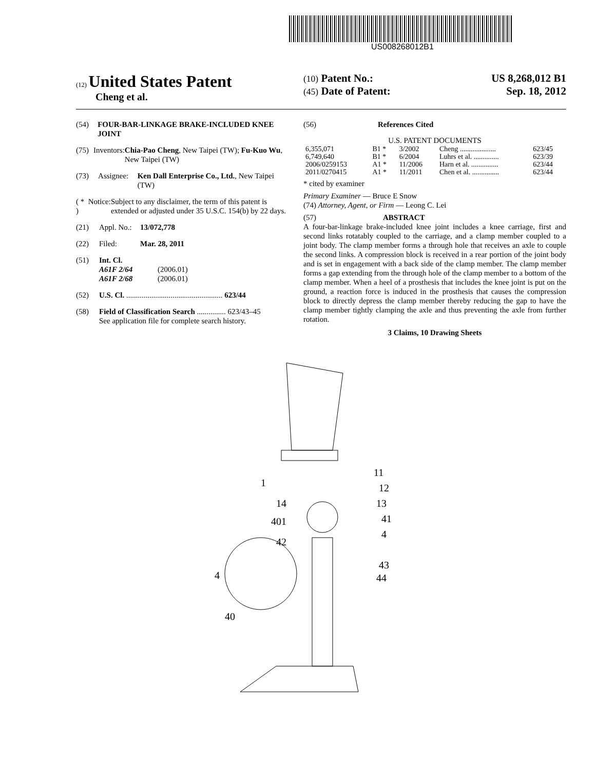US008268012B1
(12) United States Patent
Cheng et al.
(10) Patent No.: US 8,268,012 B1
(45) Date of Patent: Sep. 18, 2012
(54) FOUR-BAR-LINKAGE BRAKE-INCLUDED KNEE JOINT
(75) Inventors: Chia-Pao Cheng, New Taipei (TW); Fu-Kuo Wu, New Taipei (TW)
(73) Assignee: Ken Dall Enterprise Co., Ltd., New Taipei (TW)
( * ) Notice: Subject to any disclaimer, the term of this patent is extended or adjusted under 35 U.S.C. 154(b) by 22 days.
(21) Appl. No.: 13/072,778
(22) Filed: Mar. 28, 2011
(51) Int. Cl.
A61F 2/64 (2006.01)
A61F 2/68 (2006.01)
(52) U.S. Cl. .................................................. 623/44
(58) Field of Classification Search ............... 623/43–45
See application file for complete search history.
(56) References Cited
U.S. PATENT DOCUMENTS
| 6,355,071 | B1 * | 3/2002 | Cheng .................... | 623/45 |
| 6,749,640 | B1 * | 6/2004 | Luhrs et al. .............. | 623/39 |
| 2006/0259153 | A1 * | 11/2006 | Harn et al. ............... | 623/44 |
| 2011/0270415 | A1 * | 11/2011 | Chen et al. ............... | 623/44 |
* cited by examiner
Primary Examiner — Bruce E Snow
(74) Attorney, Agent, or Firm — Leong C. Lei
(57) ABSTRACT
A four-bar-linkage brake-included knee joint includes a knee carriage, first and second links rotatably coupled to the carriage, and a clamp member coupled to a joint body. The clamp member forms a through hole that receives an axle to couple the second links. A compression block is received in a rear portion of the joint body and is set in engagement with a back side of the clamp member. The clamp member forms a gap extending from the through hole of the clamp member to a bottom of the clamp member. When a heel of a prosthesis that includes the knee joint is put on the ground, a reaction force is induced in the prosthesis that causes the compression block to directly depress the clamp member thereby reducing the gap to have the clamp member tightly clamping the axle and thus preventing the axle from further rotation.
3 Claims, 10 Drawing Sheets
11
12
13
41
4
43
44
1
14
401
42
4
40